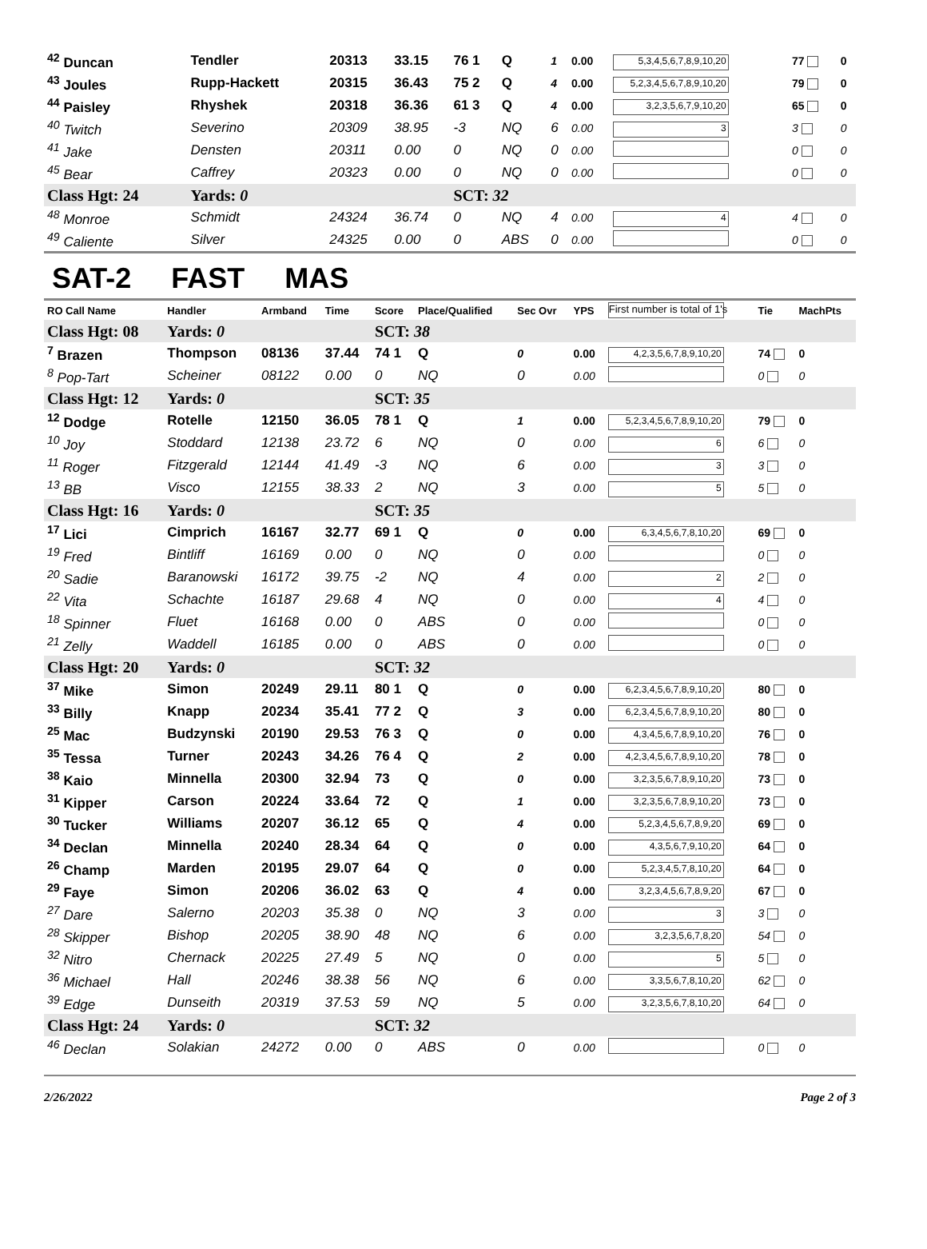| <sup>42</sup> Duncan | Tendler | 20313 | 33.15 | 76 1 | Q | 1 | 0.00 | 5,3,4,5,6,7,8,9,10,20 | 77 | 0 |
| <sup>43</sup> Joules | Rupp-Hackett | 20315 | 36.43 | 75 2 | Q | 4 | 0.00 | 5,2,3,4,5,6,7,8,9,10,20 | 79 | 0 |
| <sup>44</sup> Paisley | Rhyshek | 20318 | 36.36 | 61 3 | Q | 4 | 0.00 | 3,2,3,5,6,7,9,10,20 | 65 | 0 |
| <sup>40</sup> Twitch | Severino | 20309 | 38.95 | -3 | NQ | 6 | 0.00 | 3 | 3 | 0 |
| <sup>41</sup> Jake | Densten | 20311 | 0.00 | 0 | NQ | 0 | 0.00 | | 0 | 0 |
| <sup>45</sup> Bear | Caffrey | 20323 | 0.00 | 0 | NQ | 0 | 0.00 | | 0 | 0 |
| Class Hgt: 24 | Yards: 0 | | | SCT: 32 | | | | | | |
| <sup>48</sup> Monroe | Schmidt | 24324 | 36.74 | 0 | NQ | 4 | 0.00 | 4 | 4 | 0 |
| <sup>49</sup> Caliente | Silver | 24325 | 0.00 | 0 | ABS | 0 | 0.00 | | 0 | 0 |
SAT-2 FAST MAS
| RO Call Name | Handler | Armband | Time | Score | Place/Qualified | Sec Ovr | YPS | First number is total of 1's | Tie | MachPts |
| --- | --- | --- | --- | --- | --- | --- | --- | --- | --- | --- |
| Class Hgt: 08 | Yards: 0 | | | SCT: 38 | | | | | | |
| <sup>7</sup> Brazen | Thompson | 08136 | 37.44 | 74 1 | Q | 0 | 0.00 | 4,2,3,5,6,7,8,9,10,20 | 74 | 0 |
| <sup>8</sup> Pop-Tart | Scheiner | 08122 | 0.00 | 0 | NQ | 0 | 0.00 | | 0 | 0 |
| Class Hgt: 12 | Yards: 0 | | | SCT: 35 | | | | | | |
| <sup>12</sup> Dodge | Rotelle | 12150 | 36.05 | 78 1 | Q | 1 | 0.00 | 5,2,3,4,5,6,7,8,9,10,20 | 79 | 0 |
| <sup>10</sup> Joy | Stoddard | 12138 | 23.72 | 6 | NQ | 0 | 0.00 | 6 | 6 | 0 |
| <sup>11</sup> Roger | Fitzgerald | 12144 | 41.49 | -3 | NQ | 6 | 0.00 | 3 | 3 | 0 |
| <sup>13</sup> BB | Visco | 12155 | 38.33 | 2 | NQ | 3 | 0.00 | 5 | 5 | 0 |
| Class Hgt: 16 | Yards: 0 | | | SCT: 35 | | | | | | |
| <sup>17</sup> Lici | Cimprich | 16167 | 32.77 | 69 1 | Q | 0 | 0.00 | 6,3,4,5,6,7,8,10,20 | 69 | 0 |
| <sup>19</sup> Fred | Bintliff | 16169 | 0.00 | 0 | NQ | 0 | 0.00 | | 0 | 0 |
| <sup>20</sup> Sadie | Baranowski | 16172 | 39.75 | -2 | NQ | 4 | 0.00 | 2 | 2 | 0 |
| <sup>22</sup> Vita | Schachte | 16187 | 29.68 | 4 | NQ | 0 | 0.00 | 4 | 4 | 0 |
| <sup>18</sup> Spinner | Fluet | 16168 | 0.00 | 0 | ABS | 0 | 0.00 | | 0 | 0 |
| <sup>21</sup> Zelly | Waddell | 16185 | 0.00 | 0 | ABS | 0 | 0.00 | | 0 | 0 |
| Class Hgt: 20 | Yards: 0 | | | SCT: 32 | | | | | | |
| <sup>37</sup> Mike | Simon | 20249 | 29.11 | 80 1 | Q | 0 | 0.00 | 6,2,3,4,5,6,7,8,9,10,20 | 80 | 0 |
| <sup>33</sup> Billy | Knapp | 20234 | 35.41 | 77 2 | Q | 3 | 0.00 | 6,2,3,4,5,6,7,8,9,10,20 | 80 | 0 |
| <sup>25</sup> Mac | Budzynski | 20190 | 29.53 | 76 3 | Q | 0 | 0.00 | 4,3,4,5,6,7,8,9,10,20 | 76 | 0 |
| <sup>35</sup> Tessa | Turner | 20243 | 34.26 | 76 4 | Q | 2 | 0.00 | 4,2,3,4,5,6,7,8,9,10,20 | 78 | 0 |
| <sup>38</sup> Kaio | Minnella | 20300 | 32.94 | 73 | Q | 0 | 0.00 | 3,2,3,5,6,7,8,9,10,20 | 73 | 0 |
| <sup>31</sup> Kipper | Carson | 20224 | 33.64 | 72 | Q | 1 | 0.00 | 3,2,3,5,6,7,8,9,10,20 | 73 | 0 |
| <sup>30</sup> Tucker | Williams | 20207 | 36.12 | 65 | Q | 4 | 0.00 | 5,2,3,4,5,6,7,8,9,20 | 69 | 0 |
| <sup>34</sup> Declan | Minnella | 20240 | 28.34 | 64 | Q | 0 | 0.00 | 4,3,5,6,7,9,10,20 | 64 | 0 |
| <sup>26</sup> Champ | Marden | 20195 | 29.07 | 64 | Q | 0 | 0.00 | 5,2,3,4,5,7,8,10,20 | 64 | 0 |
| <sup>29</sup> Faye | Simon | 20206 | 36.02 | 63 | Q | 4 | 0.00 | 3,2,3,4,5,6,7,8,9,20 | 67 | 0 |
| <sup>27</sup> Dare | Salerno | 20203 | 35.38 | 0 | NQ | 3 | 0.00 | 3 | 3 | 0 |
| <sup>28</sup> Skipper | Bishop | 20205 | 38.90 | 48 | NQ | 6 | 0.00 | 3,2,3,5,6,7,8,20 | 54 | 0 |
| <sup>32</sup> Nitro | Chernack | 20225 | 27.49 | 5 | NQ | 0 | 0.00 | 5 | 5 | 0 |
| <sup>36</sup> Michael | Hall | 20246 | 38.38 | 56 | NQ | 6 | 0.00 | 3,3,5,6,7,8,10,20 | 62 | 0 |
| <sup>39</sup> Edge | Dunseith | 20319 | 37.53 | 59 | NQ | 5 | 0.00 | 3,2,3,5,6,7,8,10,20 | 64 | 0 |
| Class Hgt: 24 | Yards: 0 | | | SCT: 32 | | | | | | |
| <sup>46</sup> Declan | Solakian | 24272 | 0.00 | 0 | ABS | 0 | 0.00 | | 0 | 0 |
2/26/2022 Page 2 of 3